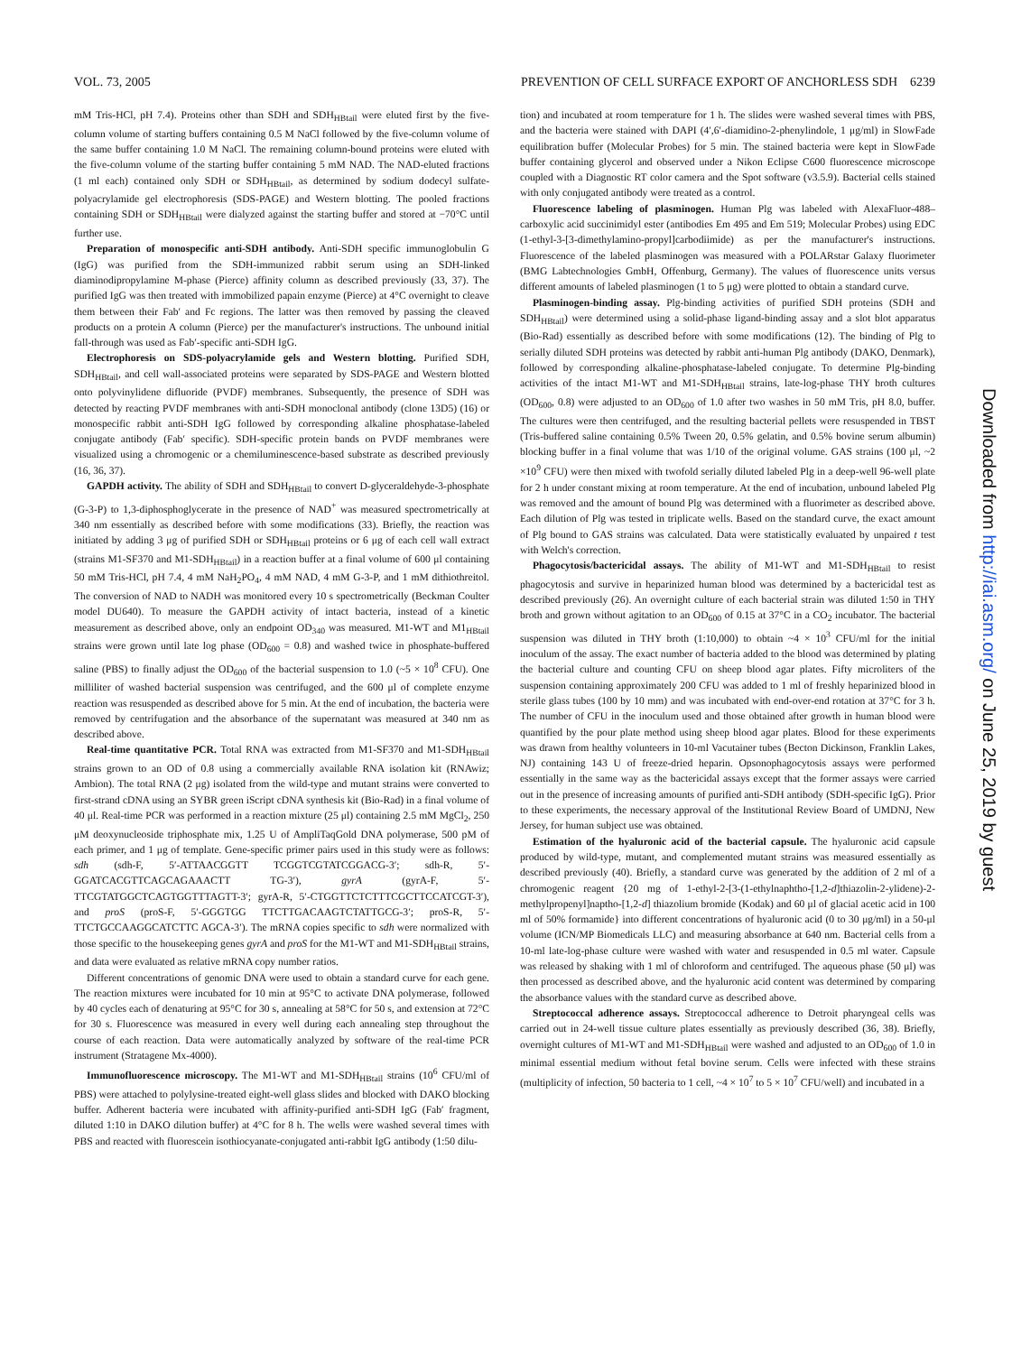VOL. 73, 2005 PREVENTION OF CELL SURFACE EXPORT OF ANCHORLESS SDH 6239
mM Tris-HCl, pH 7.4). Proteins other than SDH and SDH<sub>HBtail</sub> were eluted first by the five-column volume of starting buffers containing 0.5 M NaCl followed by the five-column volume of the same buffer containing 1.0 M NaCl. The remaining column-bound proteins were eluted with the five-column volume of the starting buffer containing 5 mM NAD. The NAD-eluted fractions (1 ml each) contained only SDH or SDH<sub>HBtail</sub>, as determined by sodium dodecyl sulfate-polyacrylamide gel electrophoresis (SDS-PAGE) and Western blotting. The pooled fractions containing SDH or SDH<sub>HBtail</sub> were dialyzed against the starting buffer and stored at −70°C until further use.
Preparation of monospecific anti-SDH antibody. Anti-SDH specific immunoglobulin G (IgG) was purified from the SDH-immunized rabbit serum using an SDH-linked diaminodipropylamine M-phase (Pierce) affinity column as described previously (33, 37). The purified IgG was then treated with immobilized papain enzyme (Pierce) at 4°C overnight to cleave them between their Fab′ and Fc regions. The latter was then removed by passing the cleaved products on a protein A column (Pierce) per the manufacturer's instructions. The unbound initial fall-through was used as Fab′-specific anti-SDH IgG.
Electrophoresis on SDS-polyacrylamide gels and Western blotting. Purified SDH, SDH<sub>HBtail</sub>, and cell wall-associated proteins were separated by SDS-PAGE and Western blotted onto polyvinylidene difluoride (PVDF) membranes. Subsequently, the presence of SDH was detected by reacting PVDF membranes with anti-SDH monoclonal antibody (clone 13D5) (16) or monospecific rabbit anti-SDH IgG followed by corresponding alkaline phosphatase-labeled conjugate antibody (Fab′ specific). SDH-specific protein bands on PVDF membranes were visualized using a chromogenic or a chemiluminescence-based substrate as described previously (16, 36, 37).
GAPDH activity. The ability of SDH and SDH<sub>HBtail</sub> to convert D-glyceraldehyde-3-phosphate (G-3-P) to 1,3-diphosphoglycerate in the presence of NAD<sup>+</sup> was measured spectrometrically at 340 nm essentially as described before with some modifications (33). Briefly, the reaction was initiated by adding 3 μg of purified SDH or SDH<sub>HBtail</sub> proteins or 6 μg of each cell wall extract (strains M1-SF370 and M1-SDH<sub>HBtail</sub>) in a reaction buffer at a final volume of 600 μl containing 50 mM Tris-HCl, pH 7.4, 4 mM NaH<sub>2</sub>PO<sub>4</sub>, 4 mM NAD, 4 mM G-3-P, and 1 mM dithiothreitol. The conversion of NAD to NADH was monitored every 10 s spectrometrically (Beckman Coulter model DU640). To measure the GAPDH activity of intact bacteria, instead of a kinetic measurement as described above, only an endpoint OD<sub>340</sub> was measured. M1-WT and M1<sub>HBtail</sub> strains were grown until late log phase (OD<sub>600</sub> = 0.8) and washed twice in phosphate-buffered saline (PBS) to finally adjust the OD<sub>600</sub> of the bacterial suspension to 1.0 (~5 × 10<sup>8</sup> CFU). One milliliter of washed bacterial suspension was centrifuged, and the 600 μl of complete enzyme reaction was resuspended as described above for 5 min. At the end of incubation, the bacteria were removed by centrifugation and the absorbance of the supernatant was measured at 340 nm as described above.
Real-time quantitative PCR. Total RNA was extracted from M1-SF370 and M1-SDH<sub>HBtail</sub> strains grown to an OD of 0.8 using a commercially available RNA isolation kit (RNAwiz; Ambion). The total RNA (2 μg) isolated from the wild-type and mutant strains were converted to first-strand cDNA using an SYBR green iScript cDNA synthesis kit (Bio-Rad) in a final volume of 40 μl. Real-time PCR was performed in a reaction mixture (25 μl) containing 2.5 mM MgCl<sub>2</sub>, 250 μM deoxynucleoside triphosphate mix, 1.25 U of AmpliTaqGold DNA polymerase, 500 pM of each primer, and 1 μg of template. Gene-specific primer pairs used in this study were as follows: sdh (sdh-F, 5′-ATTAACGGTT TCGGTCGTATCGGACG-3′; sdh-R, 5′-GGATCACGTTCAGCAGAAACTT TG-3′), gyrA (gyrA-F, 5′-TTCGTATGGCTCAGTGGTTTAGTT-3′; gyrA-R, 5′-CTGGTTCTCTTTCGCTTCCATCGT-3′), and proS (proS-F, 5′-GGGTGG TTCTTGACAAGTCTATTGCG-3′; proS-R, 5′-TTCTGCCAAGGCATCTTC AGCA-3′). The mRNA copies specific to sdh were normalized with those specific to the housekeeping genes gyrA and proS for the M1-WT and M1-SDH<sub>HBtail</sub> strains, and data were evaluated as relative mRNA copy number ratios.
Different concentrations of genomic DNA were used to obtain a standard curve for each gene. The reaction mixtures were incubated for 10 min at 95°C to activate DNA polymerase, followed by 40 cycles each of denaturing at 95°C for 30 s, annealing at 58°C for 50 s, and extension at 72°C for 30 s. Fluorescence was measured in every well during each annealing step throughout the course of each reaction. Data were automatically analyzed by software of the real-time PCR instrument (Stratagene Mx-4000).
Immunofluorescence microscopy. The M1-WT and M1-SDH<sub>HBtail</sub> strains (10<sup>6</sup> CFU/ml of PBS) were attached to polylysine-treated eight-well glass slides and blocked with DAKO blocking buffer. Adherent bacteria were incubated with affinity-purified anti-SDH IgG (Fab′ fragment, diluted 1:10 in DAKO dilution buffer) at 4°C for 8 h. The wells were washed several times with PBS and reacted with fluorescein isothiocyanate-conjugated anti-rabbit IgG antibody (1:50 dilu-
tion) and incubated at room temperature for 1 h. The slides were washed several times with PBS, and the bacteria were stained with DAPI (4′,6′-diamidino-2-phenylindole, 1 μg/ml) in SlowFade equilibration buffer (Molecular Probes) for 5 min. The stained bacteria were kept in SlowFade buffer containing glycerol and observed under a Nikon Eclipse C600 fluorescence microscope coupled with a Diagnostic RT color camera and the Spot software (v3.5.9). Bacterial cells stained with only conjugated antibody were treated as a control.
Fluorescence labeling of plasminogen. Human Plg was labeled with AlexaFluor-488–carboxylic acid succinimidyl ester (antibodies Em 495 and Em 519; Molecular Probes) using EDC (1-ethyl-3-[3-dimethylamino-propyl]carbodiimide) as per the manufacturer's instructions. Fluorescence of the labeled plasminogen was measured with a POLARstar Galaxy fluorimeter (BMG Labtechnologies GmbH, Offenburg, Germany). The values of fluorescence units versus different amounts of labeled plasminogen (1 to 5 μg) were plotted to obtain a standard curve.
Plasminogen-binding assay. Plg-binding activities of purified SDH proteins (SDH and SDH<sub>HBtail</sub>) were determined using a solid-phase ligand-binding assay and a slot blot apparatus (Bio-Rad) essentially as described before with some modifications (12). The binding of Plg to serially diluted SDH proteins was detected by rabbit anti-human Plg antibody (DAKO, Denmark), followed by corresponding alkaline-phosphatase-labeled conjugate. To determine Plg-binding activities of the intact M1-WT and M1-SDH<sub>HBtail</sub> strains, late-log-phase THY broth cultures (OD<sub>600</sub>, 0.8) were adjusted to an OD<sub>600</sub> of 1.0 after two washes in 50 mM Tris, pH 8.0, buffer. The cultures were then centrifuged, and the resulting bacterial pellets were resuspended in TBST (Tris-buffered saline containing 0.5% Tween 20, 0.5% gelatin, and 0.5% bovine serum albumin) blocking buffer in a final volume that was 1/10 of the original volume. GAS strains (100 μl, ~2 ×10<sup>9</sup> CFU) were then mixed with twofold serially diluted labeled Plg in a deep-well 96-well plate for 2 h under constant mixing at room temperature. At the end of incubation, unbound labeled Plg was removed and the amount of bound Plg was determined with a fluorimeter as described above. Each dilution of Plg was tested in triplicate wells. Based on the standard curve, the exact amount of Plg bound to GAS strains was calculated. Data were statistically evaluated by unpaired t test with Welch's correction.
Phagocytosis/bactericidal assays. The ability of M1-WT and M1-SDH<sub>HBtail</sub> to resist phagocytosis and survive in heparinized human blood was determined by a bactericidal test as described previously (26). An overnight culture of each bacterial strain was diluted 1:50 in THY broth and grown without agitation to an OD<sub>600</sub> of 0.15 at 37°C in a CO<sub>2</sub> incubator. The bacterial suspension was diluted in THY broth (1:10,000) to obtain ~4 × 10<sup>3</sup> CFU/ml for the initial inoculum of the assay. The exact number of bacteria added to the blood was determined by plating the bacterial culture and counting CFU on sheep blood agar plates. Fifty microliters of the suspension containing approximately 200 CFU was added to 1 ml of freshly heparinized blood in sterile glass tubes (100 by 10 mm) and was incubated with end-over-end rotation at 37°C for 3 h. The number of CFU in the inoculum used and those obtained after growth in human blood were quantified by the pour plate method using sheep blood agar plates. Blood for these experiments was drawn from healthy volunteers in 10-ml Vacutainer tubes (Becton Dickinson, Franklin Lakes, NJ) containing 143 U of freeze-dried heparin. Opsonophagocytosis assays were performed essentially in the same way as the bactericidal assays except that the former assays were carried out in the presence of increasing amounts of purified anti-SDH antibody (SDH-specific IgG). Prior to these experiments, the necessary approval of the Institutional Review Board of UMDNJ, New Jersey, for human subject use was obtained.
Estimation of the hyaluronic acid of the bacterial capsule. The hyaluronic acid capsule produced by wild-type, mutant, and complemented mutant strains was measured essentially as described previously (40). Briefly, a standard curve was generated by the addition of 2 ml of a chromogenic reagent {20 mg of 1-ethyl-2-[3-(1-ethylnaphtho-[1,2-d]thiazolin-2-ylidene)-2-methylpropenyl]naptho-[1,2-d] thiazolium bromide (Kodak) and 60 μl of glacial acetic acid in 100 ml of 50% formamide} into different concentrations of hyaluronic acid (0 to 30 μg/ml) in a 50-μl volume (ICN/MP Biomedicals LLC) and measuring absorbance at 640 nm. Bacterial cells from a 10-ml late-log-phase culture were washed with water and resuspended in 0.5 ml water. Capsule was released by shaking with 1 ml of chloroform and centrifuged. The aqueous phase (50 μl) was then processed as described above, and the hyaluronic acid content was determined by comparing the absorbance values with the standard curve as described above.
Streptococcal adherence assays. Streptococcal adherence to Detroit pharyngeal cells was carried out in 24-well tissue culture plates essentially as previously described (36, 38). Briefly, overnight cultures of M1-WT and M1-SDH<sub>HBtail</sub> were washed and adjusted to an OD<sub>600</sub> of 1.0 in minimal essential medium without fetal bovine serum. Cells were infected with these strains (multiplicity of infection, 50 bacteria to 1 cell, ~4 × 10<sup>7</sup> to 5 × 10<sup>7</sup> CFU/well) and incubated in a
Downloaded from http://iai.asm.org/ on June 25, 2019 by guest